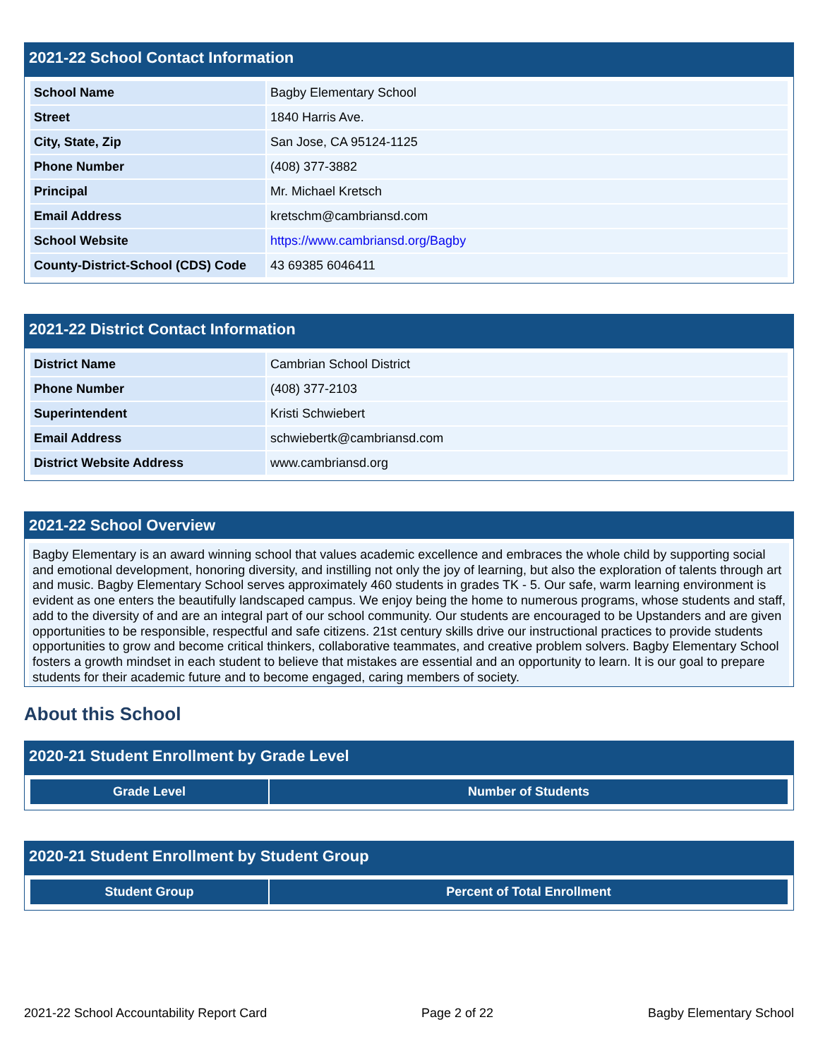2021-22 School Contact Information
| School Name | Bagby Elementary School |
| Street | 1840 Harris Ave. |
| City, State, Zip | San Jose, CA 95124-1125 |
| Phone Number | (408) 377-3882 |
| Principal | Mr. Michael Kretsch |
| Email Address | kretschm@cambriansd.com |
| School Website | https://www.cambriansd.org/Bagby |
| County-District-School (CDS) Code | 43 69385 6046411 |
2021-22 District Contact Information
| District Name | Cambrian School District |
| Phone Number | (408) 377-2103 |
| Superintendent | Kristi Schwiebert |
| Email Address | schwiebertk@cambriansd.com |
| District Website Address | www.cambriansd.org |
2021-22 School Overview
Bagby Elementary is an award winning school that values academic excellence and embraces the whole child by supporting social and emotional development, honoring diversity, and instilling not only the joy of learning, but also the exploration of talents through art and music. Bagby Elementary School serves approximately 460 students in grades TK - 5. Our safe, warm learning environment is evident as one enters the beautifully landscaped campus. We enjoy being the home to numerous programs, whose students and staff, add to the diversity of and are an integral part of our school community. Our students are encouraged to be Upstanders and are given opportunities to be responsible, respectful and safe citizens. 21st century skills drive our instructional practices to provide students opportunities to grow and become critical thinkers, collaborative teammates, and creative problem solvers. Bagby Elementary School fosters a growth mindset in each student to believe that mistakes are essential and an opportunity to learn. It is our goal to prepare students for their academic future and to become engaged, caring members of society.
About this School
2020-21 Student Enrollment by Grade Level
| Grade Level | Number of Students |
| --- | --- |
2020-21 Student Enrollment by Student Group
| Student Group | Percent of Total Enrollment |
| --- | --- |
2021-22 School Accountability Report Card Page 2 of 22 Bagby Elementary School